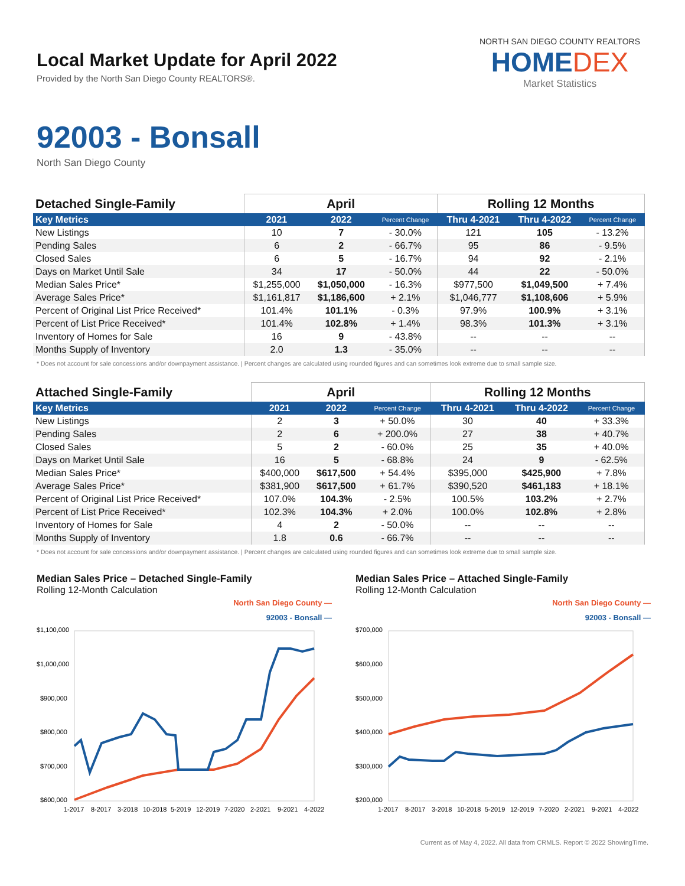Local Market Update for April 2022
Provided by the North San Diego County REALTORS®.
NORTH SAN DIEGO COUNTY REALTORS
HOMEDEX
Market Statistics
92003 - Bonsall
North San Diego County
| Detached Single-Family | April | | | Rolling 12 Months | | |
| --- | --- | --- | --- | --- | --- | --- |
| Key Metrics | 2021 | 2022 | Percent Change | Thru 4-2021 | Thru 4-2022 | Percent Change |
| New Listings | 10 | 7 | - 30.0% | 121 | 105 | - 13.2% |
| Pending Sales | 6 | 2 | - 66.7% | 95 | 86 | - 9.5% |
| Closed Sales | 6 | 5 | - 16.7% | 94 | 92 | - 2.1% |
| Days on Market Until Sale | 34 | 17 | - 50.0% | 44 | 22 | - 50.0% |
| Median Sales Price* | $1,255,000 | $1,050,000 | - 16.3% | $977,500 | $1,049,500 | + 7.4% |
| Average Sales Price* | $1,161,817 | $1,186,600 | + 2.1% | $1,046,777 | $1,108,606 | + 5.9% |
| Percent of Original List Price Received* | 101.4% | 101.1% | - 0.3% | 97.9% | 100.9% | + 3.1% |
| Percent of List Price Received* | 101.4% | 102.8% | + 1.4% | 98.3% | 101.3% | + 3.1% |
| Inventory of Homes for Sale | 16 | 9 | - 43.8% | -- | -- | -- |
| Months Supply of Inventory | 2.0 | 1.3 | - 35.0% | -- | -- | -- |
* Does not account for sale concessions and/or downpayment assistance. | Percent changes are calculated using rounded figures and can sometimes look extreme due to small sample size.
| Attached Single-Family | April | | | Rolling 12 Months | | |
| --- | --- | --- | --- | --- | --- | --- |
| Key Metrics | 2021 | 2022 | Percent Change | Thru 4-2021 | Thru 4-2022 | Percent Change |
| New Listings | 2 | 3 | + 50.0% | 30 | 40 | + 33.3% |
| Pending Sales | 2 | 6 | + 200.0% | 27 | 38 | + 40.7% |
| Closed Sales | 5 | 2 | - 60.0% | 25 | 35 | + 40.0% |
| Days on Market Until Sale | 16 | 5 | - 68.8% | 24 | 9 | - 62.5% |
| Median Sales Price* | $400,000 | $617,500 | + 54.4% | $395,000 | $425,900 | + 7.8% |
| Average Sales Price* | $381,900 | $617,500 | + 61.7% | $390,520 | $461,183 | + 18.1% |
| Percent of Original List Price Received* | 107.0% | 104.3% | - 2.5% | 100.5% | 103.2% | + 2.7% |
| Percent of List Price Received* | 102.3% | 104.3% | + 2.0% | 100.0% | 102.8% | + 2.8% |
| Inventory of Homes for Sale | 4 | 2 | - 50.0% | -- | -- | -- |
| Months Supply of Inventory | 1.8 | 0.6 | - 66.7% | -- | -- | -- |
* Does not account for sale concessions and/or downpayment assistance. | Percent changes are calculated using rounded figures and can sometimes look extreme due to small sample size.
Median Sales Price – Detached Single-Family
Rolling 12-Month Calculation
North San Diego County —
92003 - Bonsall —
$1,100,000
$1,000,000
$900,000
$800,000
$700,000
$600,000
1-2017
8-2017
3-2018
10-2018
5-2019
12-2019
7-2020
2-2021
9-2021
4-2022
Median Sales Price – Attached Single-Family
Rolling 12-Month Calculation
North San Diego County —
92003 - Bonsall —
$700,000
$600,000
$500,000
$400,000
$300,000
$200,000
1-2017
8-2017
3-2018
10-2018
5-2019
12-2019
7-2020
2-2021
9-2021
4-2022
Current as of May 4, 2022. All data from CRMLS. Report © 2022 ShowingTime.